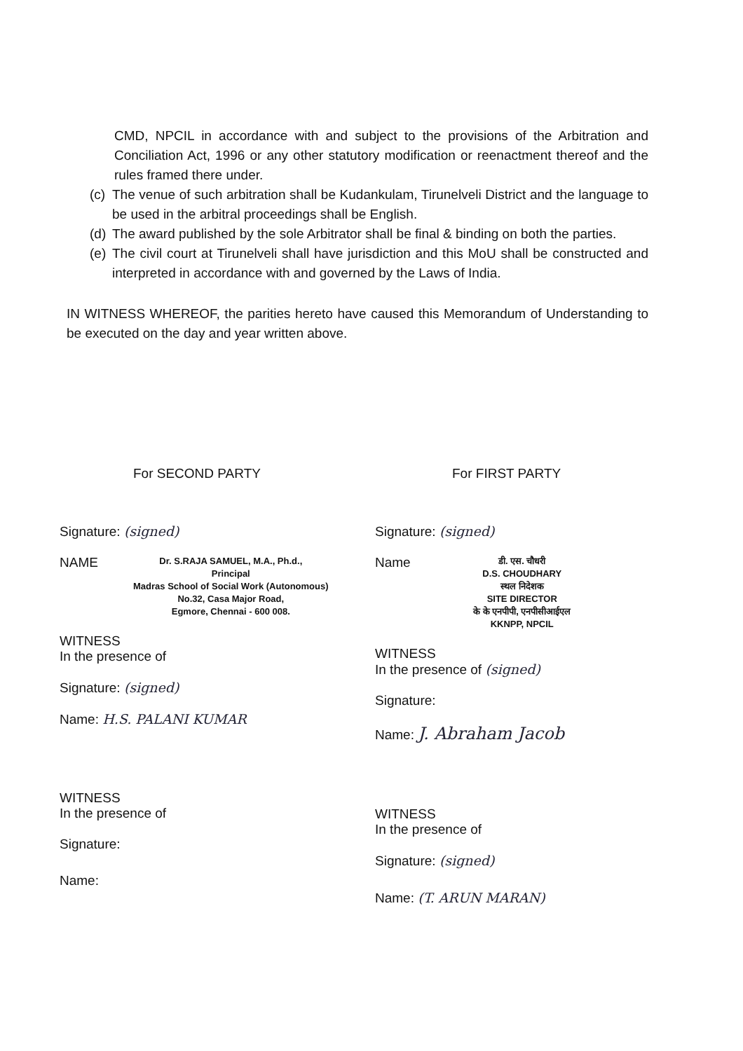CMD, NPCIL in accordance with and subject to the provisions of the Arbitration and Conciliation Act, 1996 or any other statutory modification or reenactment thereof and the rules framed there under.
(c)
The venue of such arbitration shall be Kudankulam, Tirunelveli District and the language to be used in the arbitral proceedings shall be English.
(d)
The award published by the sole Arbitrator shall be final & binding on both the parties.
(e)
The civil court at Tirunelveli shall have jurisdiction and this MoU shall be constructed and interpreted in accordance with and governed by the Laws of India.
IN WITNESS WHEREOF, the parities hereto have caused this Memorandum of Understanding to be executed on the day and year written above.
For SECOND PARTY
Signature: (signed)
NAME
Dr. S.RAJA SAMUEL, M.A., Ph.d.,
Principal
Madras School of Social Work (Autonomous)
No.32, Casa Major Road,
Egmore, Chennai - 600 008.
WITNESS
In the presence of
Signature: (signed)
Name: H.S. PALANI KUMAR
WITNESS
In the presence of
Signature:
Name:
For FIRST PARTY
Signature: (signed)
Name
डी. एस. चौधरी
D.S. CHOUDHARY
स्थल निदेशक
SITE DIRECTOR
के के एनपीपी, एनपीसीआईएल
KKNPP, NPCIL
WITNESS
In the presence of (signed)
Signature:
Name: J. Abraham Jacob
WITNESS
In the presence of
Signature: (signed)
Name: (T. ARUN MARAN)